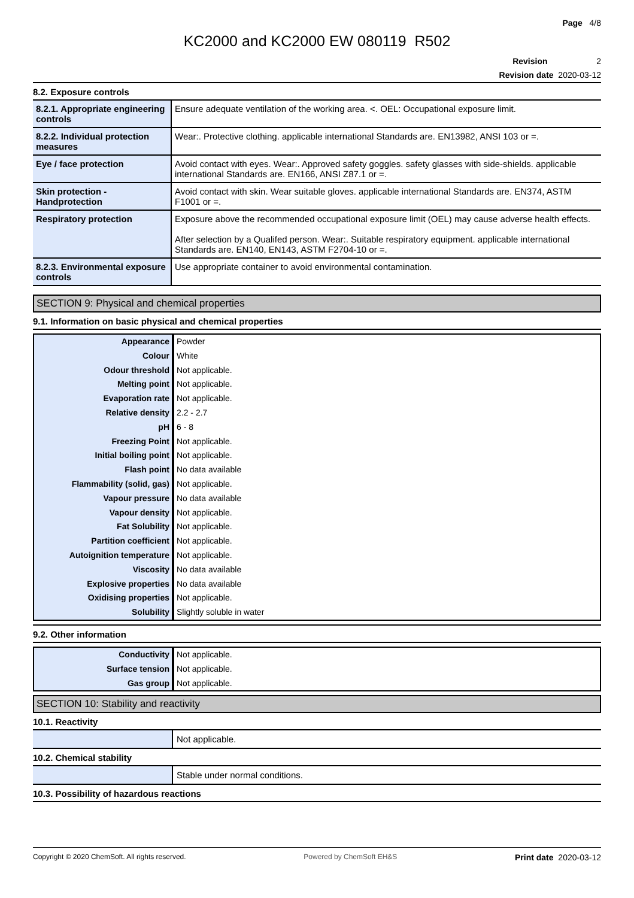Page 4/8
KC2000 and KC2000 EW 080119 R502
Revision 2
Revision date 2020-03-12
8.2. Exposure controls
| 8.2.1. Appropriate engineering controls | Ensure adequate ventilation of the working area. <. OEL: Occupational exposure limit. |
| 8.2.2. Individual protection measures | Wear:. Protective clothing. applicable international Standards are. EN13982, ANSI 103 or =. |
| Eye / face protection | Avoid contact with eyes. Wear:. Approved safety goggles. safety glasses with side-shields. applicable international Standards are. EN166, ANSI Z87.1 or =. |
| Skin protection - Handprotection | Avoid contact with skin. Wear suitable gloves. applicable international Standards are. EN374, ASTM F1001 or =. |
| Respiratory protection | Exposure above the recommended occupational exposure limit (OEL) may cause adverse health effects. After selection by a Qualifed person. Wear:. Suitable respiratory equipment. applicable international Standards are. EN140, EN143, ASTM F2704-10 or =. |
| 8.2.3. Environmental exposure controls | Use appropriate container to avoid environmental contamination. |
SECTION 9: Physical and chemical properties
9.1. Information on basic physical and chemical properties
| Appearance | Powder |
| Colour | White |
| Odour threshold | Not applicable. |
| Melting point | Not applicable. |
| Evaporation rate | Not applicable. |
| Relative density | 2.2 - 2.7 |
| pH | 6 - 8 |
| Freezing Point | Not applicable. |
| Initial boiling point | Not applicable. |
| Flash point | No data available |
| Flammability (solid, gas) | Not applicable. |
| Vapour pressure | No data available |
| Vapour density | Not applicable. |
| Fat Solubility | Not applicable. |
| Partition coefficient | Not applicable. |
| Autoignition temperature | Not applicable. |
| Viscosity | No data available |
| Explosive properties | No data available |
| Oxidising properties | Not applicable. |
| Solubility | Slightly soluble in water |
9.2. Other information
| Conductivity | Not applicable. |
| Surface tension | Not applicable. |
| Gas group | Not applicable. |
SECTION 10: Stability and reactivity
10.1. Reactivity
| | Not applicable. |
10.2. Chemical stability
| | Stable under normal conditions. |
10.3. Possibility of hazardous reactions
Copyright © 2020 ChemSoft. All rights reserved. Powered by ChemSoft EH&S Print date 2020-03-12